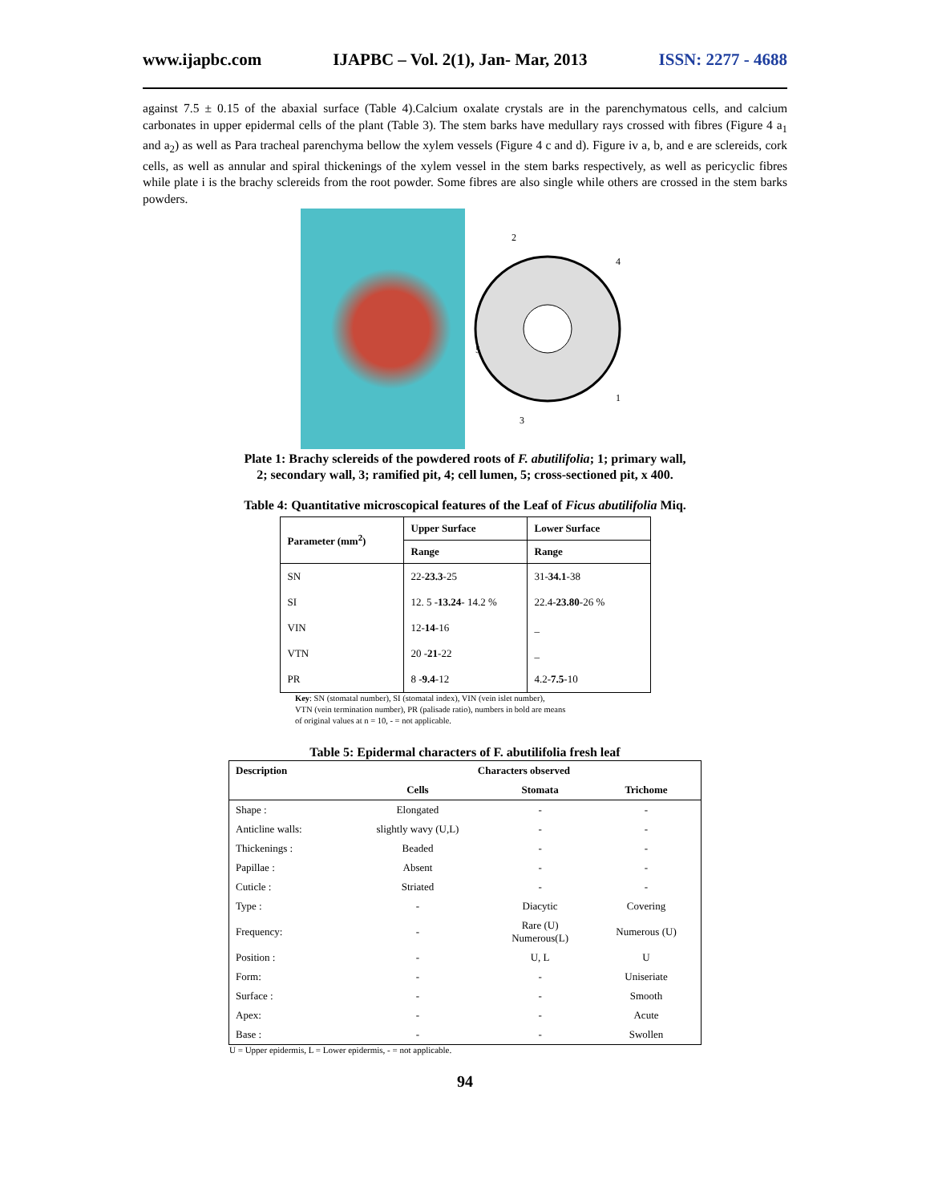www.ijapbc.com IJAPBC – Vol. 2(1), Jan- Mar, 2013 ISSN: 2277 - 4688
against 7.5 ± 0.15 of the abaxial surface (Table 4).Calcium oxalate crystals are in the parenchymatous cells, and calcium carbonates in upper epidermal cells of the plant (Table 3). The stem barks have medullary rays crossed with fibres (Figure 4 a<sub>1</sub> and a<sub>2</sub>) as well as Para tracheal parenchyma bellow the xylem vessels (Figure 4 c and d). Figure iv a, b, and e are sclereids, cork cells, as well as annular and spiral thickenings of the xylem vessel in the stem barks respectively, as well as pericyclic fibres while plate i is the brachy sclereids from the root powder. Some fibres are also single while others are crossed in the stem barks powders.
2
4
5
1
3
Plate 1: Brachy sclereids of the powdered roots of F. abutilifolia; 1; primary wall,
2; secondary wall, 3; ramified pit, 4; cell lumen, 5; cross-sectioned pit, x 400.
Table 4: Quantitative microscopical features of the Leaf of Ficus abutilifolia Miq.
| Parameter (mm<sup>2</sup>) | Upper Surface | Lower Surface |
| --- | --- | --- |
| | Range | Range |
| SN | 22- 23.3 -25 | 31- 34.1 -38 |
| SI | 12. 5 - 13.24 - 14.2 % | 22.4- 23.80 -26 % |
| VIN | 12- 14 -16 | _ |
| VTN | 20 - 21 -22 | _ |
| PR | 8 - 9.4 -12 | 4.2- 7.5 -10 |
Key: SN (stomatal number), SI (stomatal index), VIN (vein islet number),
VTN (vein termination number), PR (palisade ratio), numbers in bold are means
of original values at n = 10, - = not applicable.
Table 5: Epidermal characters of F. abutilifolia fresh leaf
| Description | Characters observed | | |
| --- | --- | --- | --- |
| | Cells | Stomata | Trichome |
| Shape : | Elongated | - | - |
| Anticline walls: | slightly wavy (U,L) | - | - |
| Thickenings : | Beaded | - | - |
| Papillae : | Absent | - | - |
| Cuticle : | Striated | - | - |
| Type : | - | Diacytic | Covering |
| Frequency: | - | Rare (U) Numerous(L) | Numerous (U) |
| Position : | - | U, L | U |
| Form: | - | - | Uniseriate |
| Surface : | - | - | Smooth |
| Apex: | - | - | Acute |
| Base : | - | - | Swollen |
U = Upper epidermis, L = Lower epidermis, - = not applicable.
94